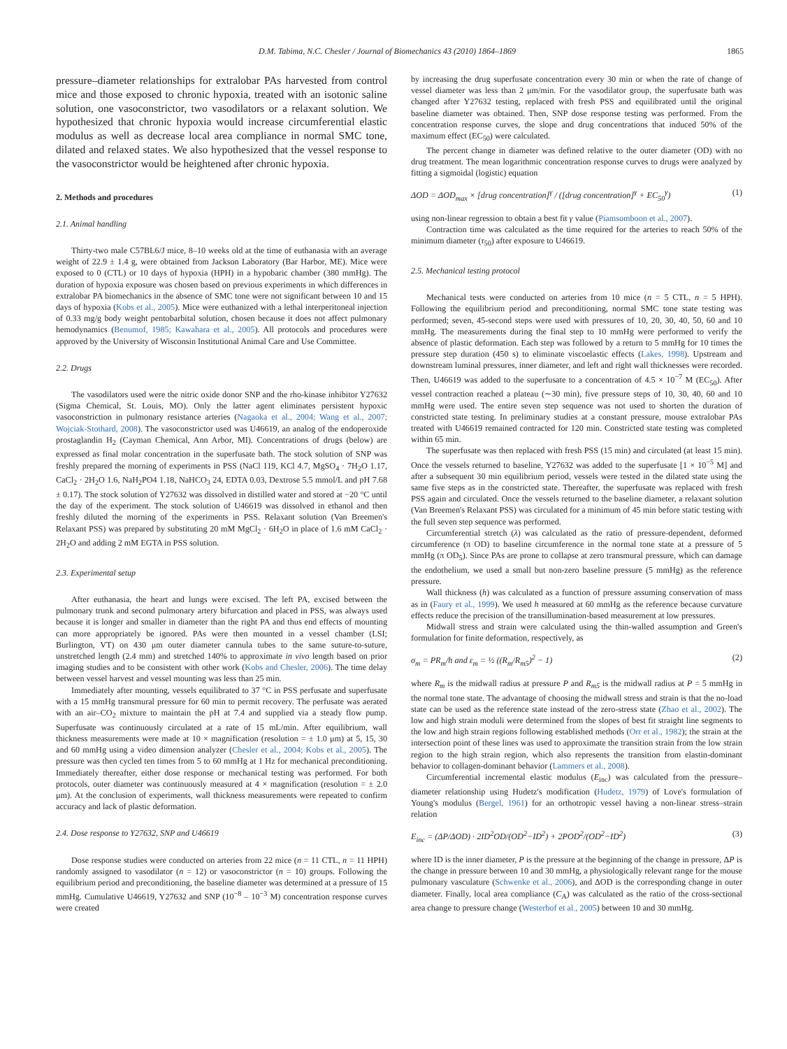D.M. Tabima, N.C. Chesler / Journal of Biomechanics 43 (2010) 1864–1869 1865
pressure–diameter relationships for extralobar PAs harvested from control mice and those exposed to chronic hypoxia, treated with an isotonic saline solution, one vasoconstrictor, two vasodilators or a relaxant solution. We hypothesized that chronic hypoxia would increase circumferential elastic modulus as well as decrease local area compliance in normal SMC tone, dilated and relaxed states. We also hypothesized that the vessel response to the vasoconstrictor would be heightened after chronic hypoxia.
2. Methods and procedures
2.1. Animal handling
Thirty-two male C57BL6/J mice, 8–10 weeks old at the time of euthanasia with an average weight of 22.9 ± 1.4 g, were obtained from Jackson Laboratory (Bar Harbor, ME). Mice were exposed to 0 (CTL) or 10 days of hypoxia (HPH) in a hypobaric chamber (380 mmHg). The duration of hypoxia exposure was chosen based on previous experiments in which differences in extralobar PA biomechanics in the absence of SMC tone were not significant between 10 and 15 days of hypoxia (Kobs et al., 2005). Mice were euthanized with a lethal interperitoneal injection of 0.33 mg/g body weight pentobarbital solution, chosen because it does not affect pulmonary hemodynamics (Benumof, 1985; Kawahara et al., 2005). All protocols and procedures were approved by the University of Wisconsin Institutional Animal Care and Use Committee.
2.2. Drugs
The vasodilators used were the nitric oxide donor SNP and the rho-kinase inhibitor Y27632 (Sigma Chemical, St. Louis, MO). Only the latter agent eliminates persistent hypoxic vasoconstriction in pulmonary resistance arteries (Nagaoka et al., 2004; Wang et al., 2007; Wojciak-Stothard, 2008). The vasoconstrictor used was U46619, an analog of the endoperoxide prostaglandin H<sub>2</sub> (Cayman Chemical, Ann Arbor, MI). Concentrations of drugs (below) are expressed as final molar concentration in the superfusate bath. The stock solution of SNP was freshly prepared the morning of experiments in PSS (NaCl 119, KCl 4.7, MgSO<sub>4</sub> · 7H<sub>2</sub>O 1.17, CaCl<sub>2</sub> · 2H<sub>2</sub>O 1.6, NaH<sub>2</sub>PO4 1.18, NaHCO<sub>3</sub> 24, EDTA 0.03, Dextrose 5.5 mmol/L and pH 7.68 ± 0.17). The stock solution of Y27632 was dissolved in distilled water and stored at −20 °C until the day of the experiment. The stock solution of U46619 was dissolved in ethanol and then freshly diluted the morning of the experiments in PSS. Relaxant solution (Van Breemen's Relaxant PSS) was prepared by substituting 20 mM MgCl<sub>2</sub> · 6H<sub>2</sub>O in place of 1.6 mM CaCl<sub>2</sub> · 2H<sub>2</sub>O and adding 2 mM EGTA in PSS solution.
2.3. Experimental setup
After euthanasia, the heart and lungs were excised. The left PA, excised between the pulmonary trunk and second pulmonary artery bifurcation and placed in PSS, was always used because it is longer and smaller in diameter than the right PA and thus end effects of mounting can more appropriately be ignored. PAs were then mounted in a vessel chamber (LSI; Burlington, VT) on 430 μm outer diameter cannula tubes to the same suture-to-suture, unstretched length (2.4 mm) and stretched 140% to approximate in vivo length based on prior imaging studies and to be consistent with other work (Kobs and Chesler, 2006). The time delay between vessel harvest and vessel mounting was less than 25 min.
Immediately after mounting, vessels equilibrated to 37 °C in PSS perfusate and superfusate with a 15 mmHg transmural pressure for 60 min to permit recovery. The perfusate was aerated with an air–CO<sub>2</sub> mixture to maintain the pH at 7.4 and supplied via a steady flow pump. Superfusate was continuously circulated at a rate of 15 mL/min. After equilibrium, wall thickness measurements were made at 10 × magnification (resolution = ± 1.0 μm) at 5, 15, 30 and 60 mmHg using a video dimension analyzer (Chesler et al., 2004; Kobs et al., 2005). The pressure was then cycled ten times from 5 to 60 mmHg at 1 Hz for mechanical preconditioning. Immediately thereafter, either dose response or mechanical testing was performed. For both protocols, outer diameter was continuously measured at 4 × magnification (resolution = ± 2.0 μm). At the conclusion of experiments, wall thickness measurements were repeated to confirm accuracy and lack of plastic deformation.
2.4. Dose response to Y27632, SNP and U46619
Dose response studies were conducted on arteries from 22 mice (n = 11 CTL, n = 11 HPH) randomly assigned to vasodilator (n = 12) or vasoconstrictor (n = 10) groups. Following the equilibrium period and preconditioning, the baseline diameter was determined at a pressure of 15 mmHg. Cumulative U46619, Y27632 and SNP (10<sup>−8</sup> – 10<sup>−3</sup> M) concentration response curves were created
by increasing the drug superfusate concentration every 30 min or when the rate of change of vessel diameter was less than 2 μm/min. For the vasodilator group, the superfusate bath was changed after Y27632 testing, replaced with fresh PSS and equilibrated until the original baseline diameter was obtained. Then, SNP dose response testing was performed. From the concentration response curves, the slope and drug concentrations that induced 50% of the maximum effect (EC<sub>50</sub>) were calculated.
The percent change in diameter was defined relative to the outer diameter (OD) with no drug treatment. The mean logarithmic concentration response curves to drugs were analyzed by fitting a sigmoidal (logistic) equation
ΔOD = ΔOD<sub>max</sub> × [drug concentration]<sup>γ</sup> / ([drug concentration]<sup>γ</sup> + EC<sub>50</sub><sup>γ</sup>) (1)
using non-linear regression to obtain a best fit γ value (Piamsomboon et al., 2007).
Contraction time was calculated as the time required for the arteries to reach 50% of the minimum diameter (τ<sub>50</sub>) after exposure to U46619.
2.5. Mechanical testing protocol
Mechanical tests were conducted on arteries from 10 mice (n = 5 CTL, n = 5 HPH). Following the equilibrium period and preconditioning, normal SMC tone state testing was performed; seven, 45-second steps were used with pressures of 10, 20, 30, 40, 50, 60 and 10 mmHg. The measurements during the final step to 10 mmHg were performed to verify the absence of plastic deformation. Each step was followed by a return to 5 mmHg for 10 times the pressure step duration (450 s) to eliminate viscoelastic effects (Lakes, 1998). Upstream and downstream luminal pressures, inner diameter, and left and right wall thicknesses were recorded. Then, U46619 was added to the superfusate to a concentration of 4.5 × 10<sup>−7</sup> M (EC<sub>50</sub>). After vessel contraction reached a plateau (∼30 min), five pressure steps of 10, 30, 40, 60 and 10 mmHg were used. The entire seven step sequence was not used to shorten the duration of constricted state testing. In preliminary studies at a constant pressure, mouse extralobar PAs treated with U46619 remained contracted for 120 min. Constricted state testing was completed within 65 min.
The superfusate was then replaced with fresh PSS (15 min) and circulated (at least 15 min). Once the vessels returned to baseline, Y27632 was added to the superfusate [1 × 10<sup>−5</sup> M] and after a subsequent 30 min equilibrium period, vessels were tested in the dilated state using the same five steps as in the constricted state. Thereafter, the superfusate was replaced with fresh PSS again and circulated. Once the vessels returned to the baseline diameter, a relaxant solution (Van Breemen's Relaxant PSS) was circulated for a minimum of 45 min before static testing with the full seven step sequence was performed.
Circumferential stretch (λ) was calculated as the ratio of pressure-dependent, deformed circumference (π OD) to baseline circumference in the normal tone state at a pressure of 5 mmHg (π OD<sub>5</sub>). Since PAs are prone to collapse at zero transmural pressure, which can damage the endothelium, we used a small but non-zero baseline pressure (5 mmHg) as the reference pressure.
Wall thickness (h) was calculated as a function of pressure assuming conservation of mass as in (Faury et al., 1999). We used h measured at 60 mmHg as the reference because curvature effects reduce the precision of the transillumination-based measurement at low pressures.
Midwall stress and strain were calculated using the thin-walled assumption and Green's formulation for finite deformation, respectively, as
σ<sub>m</sub> = PR<sub>m</sub>/h and ε<sub>m</sub> = ½ ((R<sub>m</sub>/R<sub>m5</sub>)<sup>2</sup> − 1) (2)
where R<sub>m</sub> is the midwall radius at pressure P and R<sub>m5</sub> is the midwall radius at P = 5 mmHg in the normal tone state. The advantage of choosing the midwall stress and strain is that the no-load state can be used as the reference state instead of the zero-stress state (Zhao et al., 2002). The low and high strain moduli were determined from the slopes of best fit straight line segments to the low and high strain regions following established methods (Orr et al., 1982); the strain at the intersection point of these lines was used to approximate the transition strain from the low strain region to the high strain region, which also represents the transition from elastin-dominant behavior to collagen-dominant behavior (Lammers et al., 2008).
Circumferential incremental elastic modulus (E<sub>inc</sub>) was calculated from the pressure–diameter relationship using Hudetz's modification (Hudetz, 1979) of Love's formulation of Young's modulus (Bergel, 1961) for an orthotropic vessel having a non-linear stress–strain relation
E<sub>inc</sub> = (ΔP/ΔOD) · 2ID<sup>2</sup>OD/(OD<sup>2</sup>−ID<sup>2</sup>) + 2POD<sup>2</sup>/(OD<sup>2</sup>−ID<sup>2</sup>) (3)
where ID is the inner diameter, P is the pressure at the beginning of the change in pressure, ΔP is the change in pressure between 10 and 30 mmHg, a physiologically relevant range for the mouse pulmonary vasculature (Schwenke et al., 2006), and ΔOD is the corresponding change in outer diameter. Finally, local area compliance (C<sub>A</sub>) was calculated as the ratio of the cross-sectional area change to pressure change (Westerhof et al., 2005) between 10 and 30 mmHg.